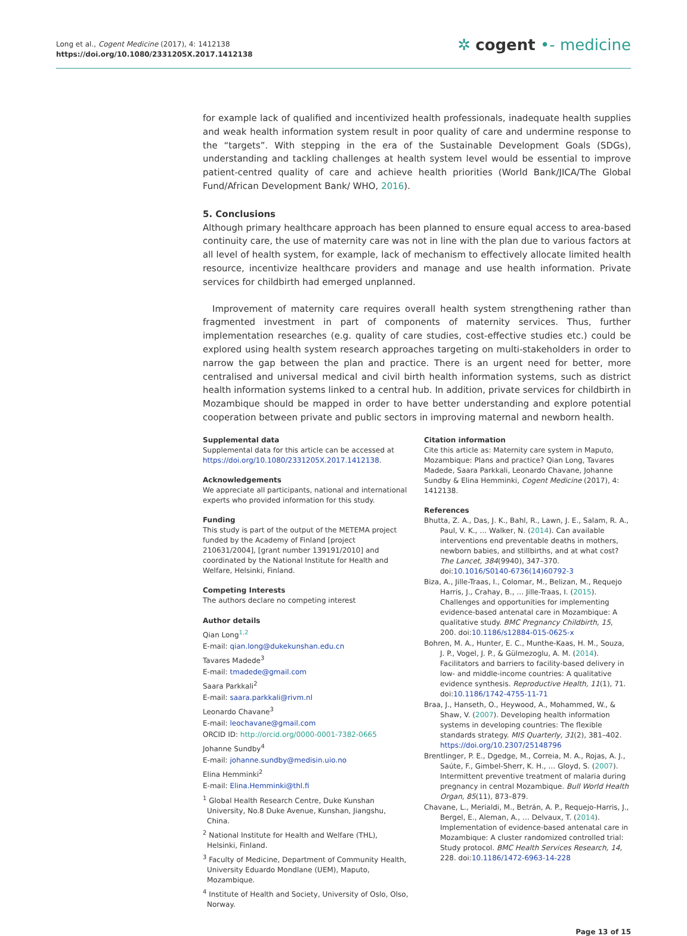Long et al., Cogent Medicine (2017), 4: 1412138
https://doi.org/10.1080/2331205X.2017.1412138
✲ cogent •- medicine
for example lack of qualified and incentivized health professionals, inadequate health supplies and weak health information system result in poor quality of care and undermine response to the “targets”. With stepping in the era of the Sustainable Development Goals (SDGs), understanding and tackling challenges at health system level would be essential to improve patient-centred quality of care and achieve health priorities (World Bank/JICA/The Global Fund/African Development Bank/ WHO, 2016).
5. Conclusions
Although primary healthcare approach has been planned to ensure equal access to area-based continuity care, the use of maternity care was not in line with the plan due to various factors at all level of health system, for example, lack of mechanism to effectively allocate limited health resource, incentivize healthcare providers and manage and use health information. Private services for childbirth had emerged unplanned.
Improvement of maternity care requires overall health system strengthening rather than fragmented investment in part of components of maternity services. Thus, further implementation researches (e.g. quality of care studies, cost-effective studies etc.) could be explored using health system research approaches targeting on multi-stakeholders in order to narrow the gap between the plan and practice. There is an urgent need for better, more centralised and universal medical and civil birth health information systems, such as district health information systems linked to a central hub. In addition, private services for childbirth in Mozambique should be mapped in order to have better understanding and explore potential cooperation between private and public sectors in improving maternal and newborn health.
Supplemental data
Supplemental data for this article can be accessed at https://doi.org/10.1080/2331205X.2017.1412138.
Acknowledgements
We appreciate all participants, national and international experts who provided information for this study.
Funding
This study is part of the output of the METEMA project funded by the Academy of Finland [project 210631/2004], [grant number 139191/2010] and coordinated by the National Institute for Health and Welfare, Helsinki, Finland.
Competing Interests
The authors declare no competing interest
Author details
Qian Long<sup>1,2</sup>
E-mail: qian.long@dukekunshan.edu.cn
Tavares Madede<sup>3</sup>
E-mail: tmadede@gmail.com
Saara Parkkali<sup>2</sup>
E-mail: saara.parkkali@rivm.nl
Leonardo Chavane<sup>3</sup>
E-mail: leochavane@gmail.com
ORCID ID: http://orcid.org/0000-0001-7382-0665
Johanne Sundby<sup>4</sup>
E-mail: johanne.sundby@medisin.uio.no
Elina Hemminki<sup>2</sup>
E-mail: Elina.Hemminki@thl.fi
<sup>1</sup> Global Health Research Centre, Duke Kunshan University, No.8 Duke Avenue, Kunshan, Jiangshu, China.
<sup>2</sup> National Institute for Health and Welfare (THL), Helsinki, Finland.
<sup>3</sup> Faculty of Medicine, Department of Community Health, University Eduardo Mondlane (UEM), Maputo, Mozambique.
<sup>4</sup> Institute of Health and Society, University of Oslo, Olso, Norway.
Citation information
Cite this article as: Maternity care system in Maputo, Mozambique: Plans and practice? Qian Long, Tavares Madede, Saara Parkkali, Leonardo Chavane, Johanne Sundby & Elina Hemminki, Cogent Medicine (2017), 4: 1412138.
References
Bhutta, Z. A., Das, J. K., Bahl, R., Lawn, J. E., Salam, R. A., Paul, V. K., … Walker, N. (2014). Can available interventions end preventable deaths in mothers, newborn babies, and stillbirths, and at what cost? The Lancet, 384(9940), 347–370. doi:10.1016/S0140-6736(14)60792-3
Biza, A., Jille-Traas, I., Colomar, M., Belizan, M., Requejo Harris, J., Crahay, B., … Jille-Traas, I. (2015). Challenges and opportunities for implementing evidence-based antenatal care in Mozambique: A qualitative study. BMC Pregnancy Childbirth, 15, 200. doi:10.1186/s12884-015-0625-x
Bohren, M. A., Hunter, E. C., Munthe-Kaas, H. M., Souza, J. P., Vogel, J. P., & Gülmezoglu, A. M. (2014). Facilitators and barriers to facility-based delivery in low- and middle-income countries: A qualitative evidence synthesis. Reproductive Health, 11(1), 71. doi:10.1186/1742-4755-11-71
Braa, J., Hanseth, O., Heywood, A., Mohammed, W., & Shaw, V. (2007). Developing health information systems in developing countries: The flexible standards strategy. MIS Quarterly, 31(2), 381–402. https://doi.org/10.2307/25148796
Brentlinger, P. E., Dgedge, M., Correia, M. A., Rojas, A. J., Saúte, F., Gimbel-Sherr, K. H., … Gloyd, S. (2007). Intermittent preventive treatment of malaria during pregnancy in central Mozambique. Bull World Health Organ, 85(11), 873–879.
Chavane, L., Merialdi, M., Betrán, A. P., Requejo-Harris, J., Bergel, E., Aleman, A., … Delvaux, T. (2014). Implementation of evidence-based antenatal care in Mozambique: A cluster randomized controlled trial: Study protocol. BMC Health Services Research, 14, 228. doi:10.1186/1472-6963-14-228
Page 13 of 15